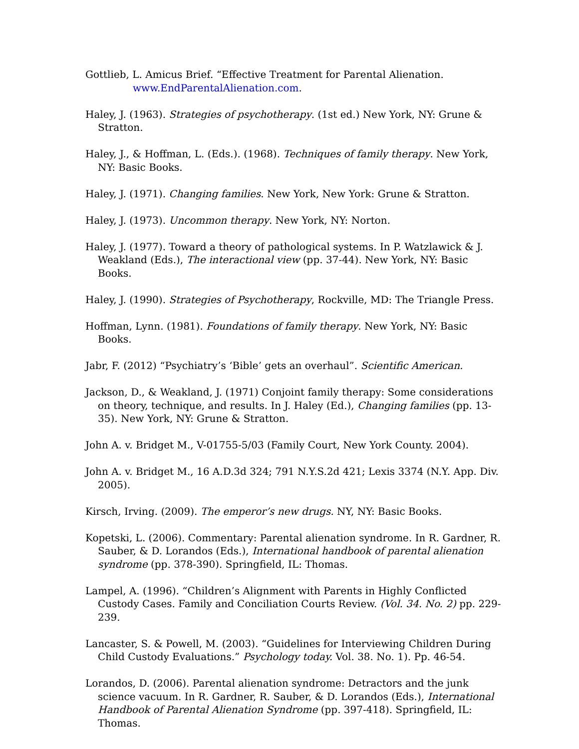Gottlieb, L. Amicus Brief. “Effective Treatment for Parental Alienation.
www.EndParentalAlienation.com.
Haley, J. (1963). Strategies of psychotherapy. (1st ed.) New York, NY: Grune & Stratton.
Haley, J., & Hoffman, L. (Eds.). (1968). Techniques of family therapy. New York, NY: Basic Books.
Haley, J. (1971). Changing families. New York, New York: Grune & Stratton.
Haley, J. (1973). Uncommon therapy. New York, NY: Norton.
Haley, J. (1977). Toward a theory of pathological systems. In P. Watzlawick & J. Weakland (Eds.), The interactional view (pp. 37-44). New York, NY: Basic Books.
Haley, J. (1990). Strategies of Psychotherapy, Rockville, MD: The Triangle Press.
Hoffman, Lynn. (1981). Foundations of family therapy. New York, NY: Basic Books.
Jabr, F. (2012) “Psychiatry’s ‘Bible’ gets an overhaul”. Scientific American.
Jackson, D., & Weakland, J. (1971) Conjoint family therapy: Some considerations on theory, technique, and results. In J. Haley (Ed.), Changing families (pp. 13-35). New York, NY: Grune & Stratton.
John A. v. Bridget M., V-01755-5/03 (Family Court, New York County. 2004).
John A. v. Bridget M., 16 A.D.3d 324; 791 N.Y.S.2d 421; Lexis 3374 (N.Y. App. Div. 2005).
Kirsch, Irving. (2009). The emperor’s new drugs. NY, NY: Basic Books.
Kopetski, L. (2006). Commentary: Parental alienation syndrome. In R. Gardner, R. Sauber, & D. Lorandos (Eds.), International handbook of parental alienation syndrome (pp. 378-390). Springfield, IL: Thomas.
Lampel, A. (1996). “Children’s Alignment with Parents in Highly Conflicted Custody Cases. Family and Conciliation Courts Review. (Vol. 34. No. 2) pp. 229-239.
Lancaster, S. & Powell, M. (2003). “Guidelines for Interviewing Children During Child Custody Evaluations.” Psychology today. Vol. 38. No. 1). Pp. 46-54.
Lorandos, D. (2006). Parental alienation syndrome: Detractors and the junk science vacuum. In R. Gardner, R. Sauber, & D. Lorandos (Eds.), International Handbook of Parental Alienation Syndrome (pp. 397-418). Springfield, IL: Thomas.